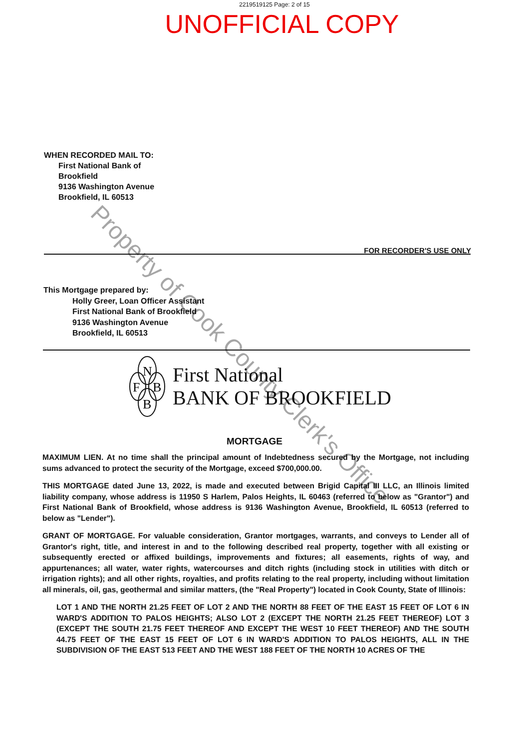2219519125 Page: 2 of 15
UNOFFICIAL COPY
WHEN RECORDED MAIL TO:
First National Bank of
Brookfield
9136 Washington Avenue
Brookfield, IL 60513
FOR RECORDER'S USE ONLY
This Mortgage prepared by:
Holly Greer, Loan Officer Assistant
First National Bank of Brookfield
9136 Washington Avenue
Brookfield, IL 60513
N
F
B
B
First National
BANK OF BROOKFIELD
MORTGAGE
MAXIMUM LIEN. At no time shall the principal amount of Indebtedness secured by the Mortgage, not including sums advanced to protect the security of the Mortgage, exceed $700,000.00.
THIS MORTGAGE dated June 13, 2022, is made and executed between Brigid Capital III LLC, an Illinois limited liability company, whose address is 11950 S Harlem, Palos Heights, IL 60463 (referred to below as "Grantor") and First National Bank of Brookfield, whose address is 9136 Washington Avenue, Brookfield, IL 60513 (referred to below as "Lender").
GRANT OF MORTGAGE. For valuable consideration, Grantor mortgages, warrants, and conveys to Lender all of Grantor's right, title, and interest in and to the following described real property, together with all existing or subsequently erected or affixed buildings, improvements and fixtures; all easements, rights of way, and appurtenances; all water, water rights, watercourses and ditch rights (including stock in utilities with ditch or irrigation rights); and all other rights, royalties, and profits relating to the real property, including without limitation all minerals, oil, gas, geothermal and similar matters, (the "Real Property") located in Cook County, State of Illinois:
LOT 1 AND THE NORTH 21.25 FEET OF LOT 2 AND THE NORTH 88 FEET OF THE EAST 15 FEET OF LOT 6 IN WARD'S ADDITION TO PALOS HEIGHTS; ALSO LOT 2 (EXCEPT THE NORTH 21.25 FEET THEREOF) LOT 3 (EXCEPT THE SOUTH 21.75 FEET THEREOF AND EXCEPT THE WEST 10 FEET THEREOF) AND THE SOUTH 44.75 FEET OF THE EAST 15 FEET OF LOT 6 IN WARD'S ADDITION TO PALOS HEIGHTS, ALL IN THE SUBDIVISION OF THE EAST 513 FEET AND THE WEST 188 FEET OF THE NORTH 10 ACRES OF THE
Property of Cook County Clerk's Office